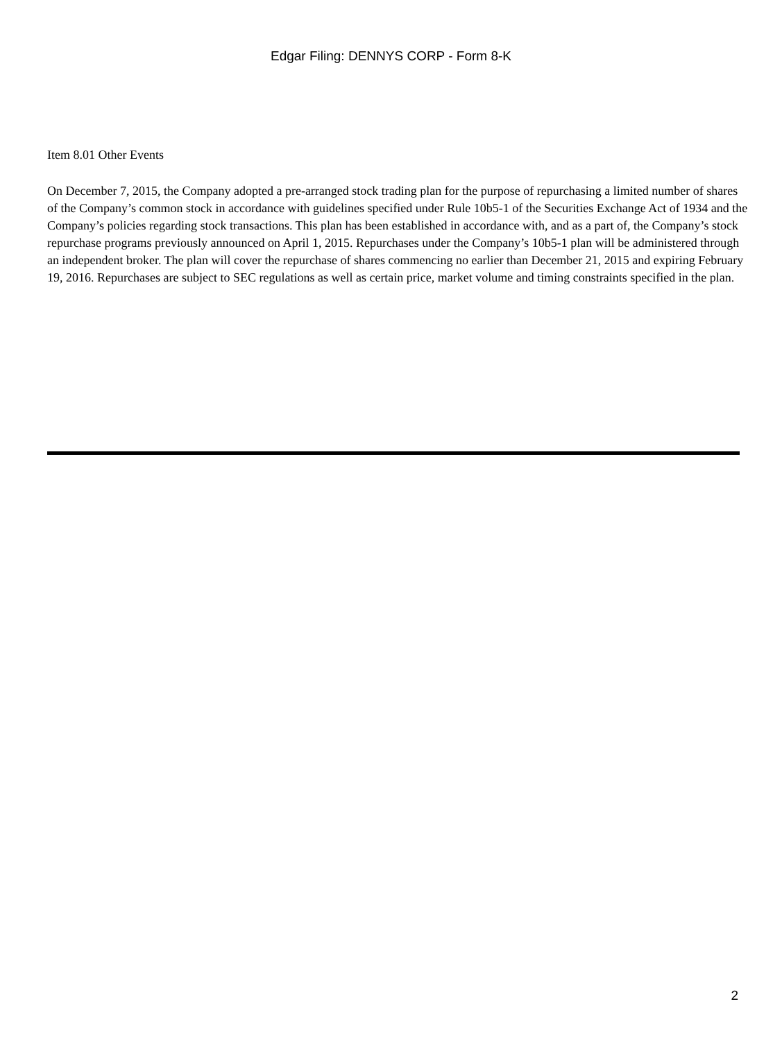Edgar Filing: DENNYS CORP - Form 8-K
Item 8.01 Other Events
On December 7, 2015, the Company adopted a pre-arranged stock trading plan for the purpose of repurchasing a limited number of shares of the Company’s common stock in accordance with guidelines specified under Rule 10b5-1 of the Securities Exchange Act of 1934 and the Company’s policies regarding stock transactions. This plan has been established in accordance with, and as a part of, the Company’s stock repurchase programs previously announced on April 1, 2015. Repurchases under the Company’s 10b5-1 plan will be administered through an independent broker. The plan will cover the repurchase of shares commencing no earlier than December 21, 2015 and expiring February 19, 2016. Repurchases are subject to SEC regulations as well as certain price, market volume and timing constraints specified in the plan.
2